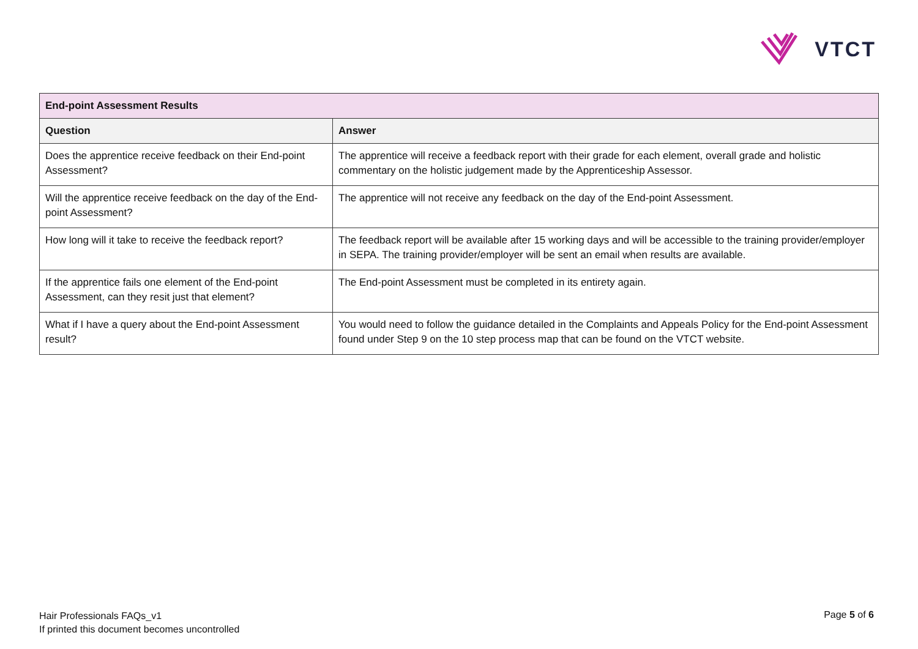VTCT
| End-point Assessment Results | |
| --- | --- |
| Question | Answer |
| Does the apprentice receive feedback on their End-point Assessment? | The apprentice will receive a feedback report with their grade for each element, overall grade and holistic commentary on the holistic judgement made by the Apprenticeship Assessor. |
| Will the apprentice receive feedback on the day of the End-point Assessment? | The apprentice will not receive any feedback on the day of the End-point Assessment. |
| How long will it take to receive the feedback report? | The feedback report will be available after 15 working days and will be accessible to the training provider/employer in SEPA. The training provider/employer will be sent an email when results are available. |
| If the apprentice fails one element of the End-point Assessment, can they resit just that element? | The End-point Assessment must be completed in its entirety again. |
| What if I have a query about the End-point Assessment result? | You would need to follow the guidance detailed in the Complaints and Appeals Policy for the End-point Assessment found under Step 9 on the 10 step process map that can be found on the VTCT website. |
Hair Professionals FAQs_v1
If printed this document becomes uncontrolled
Page 5 of 6